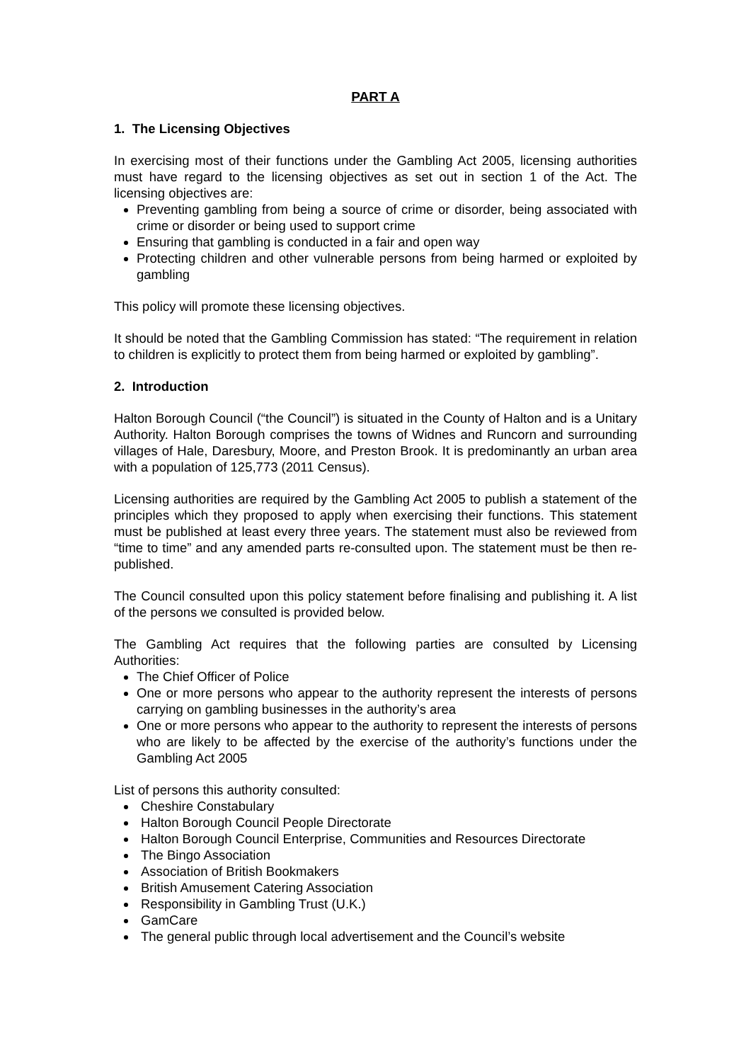PART A
1. The Licensing Objectives
In exercising most of their functions under the Gambling Act 2005, licensing authorities must have regard to the licensing objectives as set out in section 1 of the Act. The licensing objectives are:
Preventing gambling from being a source of crime or disorder, being associated with crime or disorder or being used to support crime
Ensuring that gambling is conducted in a fair and open way
Protecting children and other vulnerable persons from being harmed or exploited by gambling
This policy will promote these licensing objectives.
It should be noted that the Gambling Commission has stated: “The requirement in relation to children is explicitly to protect them from being harmed or exploited by gambling”.
2. Introduction
Halton Borough Council (“the Council”) is situated in the County of Halton and is a Unitary Authority. Halton Borough comprises the towns of Widnes and Runcorn and surrounding villages of Hale, Daresbury, Moore, and Preston Brook. It is predominantly an urban area with a population of 125,773 (2011 Census).
Licensing authorities are required by the Gambling Act 2005 to publish a statement of the principles which they proposed to apply when exercising their functions. This statement must be published at least every three years. The statement must also be reviewed from “time to time” and any amended parts re-consulted upon. The statement must be then re-published.
The Council consulted upon this policy statement before finalising and publishing it. A list of the persons we consulted is provided below.
The Gambling Act requires that the following parties are consulted by Licensing Authorities:
The Chief Officer of Police
One or more persons who appear to the authority represent the interests of persons carrying on gambling businesses in the authority’s area
One or more persons who appear to the authority to represent the interests of persons who are likely to be affected by the exercise of the authority’s functions under the Gambling Act 2005
List of persons this authority consulted:
Cheshire Constabulary
Halton Borough Council People Directorate
Halton Borough Council Enterprise, Communities and Resources Directorate
The Bingo Association
Association of British Bookmakers
British Amusement Catering Association
Responsibility in Gambling Trust (U.K.)
GamCare
The general public through local advertisement and the Council’s website